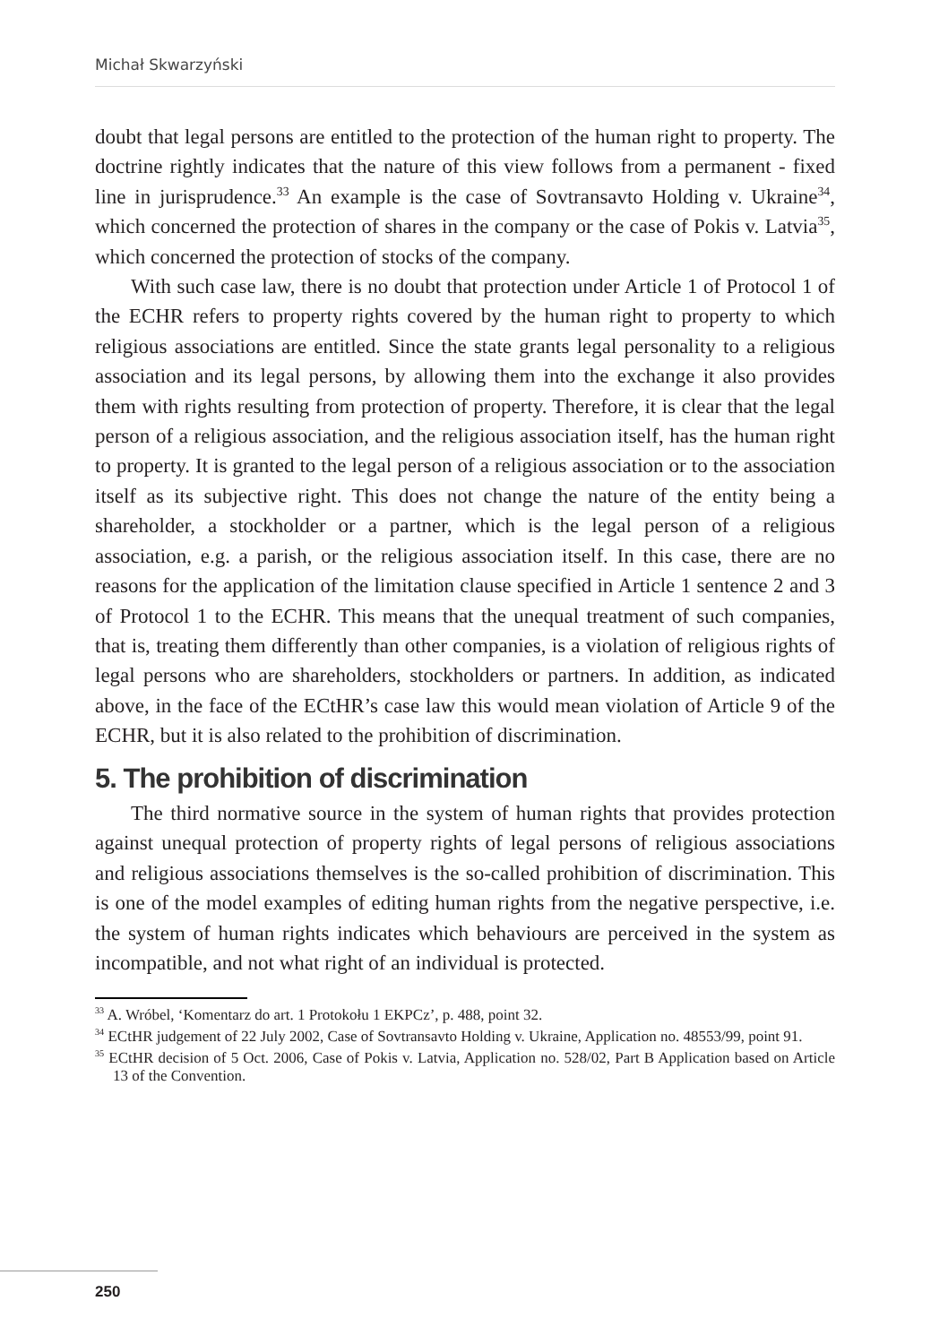Michał Skwarzyński
doubt that legal persons are entitled to the protection of the human right to property. The doctrine rightly indicates that the nature of this view follows from a permanent - fixed line in jurisprudence.<sup>33</sup> An example is the case of Sovtransavto Holding v. Ukraine<sup>34</sup>, which concerned the protection of shares in the company or the case of Pokis v. Latvia<sup>35</sup>, which concerned the protection of stocks of the company.
With such case law, there is no doubt that protection under Article 1 of Protocol 1 of the ECHR refers to property rights covered by the human right to property to which religious associations are entitled. Since the state grants legal personality to a religious association and its legal persons, by allowing them into the exchange it also provides them with rights resulting from protection of property. Therefore, it is clear that the legal person of a religious association, and the religious association itself, has the human right to property. It is granted to the legal person of a religious association or to the association itself as its subjective right. This does not change the nature of the entity being a shareholder, a stockholder or a partner, which is the legal person of a religious association, e.g. a parish, or the religious association itself. In this case, there are no reasons for the application of the limitation clause specified in Article 1 sentence 2 and 3 of Protocol 1 to the ECHR. This means that the unequal treatment of such companies, that is, treating them differently than other companies, is a violation of religious rights of legal persons who are shareholders, stockholders or partners. In addition, as indicated above, in the face of the ECtHR’s case law this would mean violation of Article 9 of the ECHR, but it is also related to the prohibition of discrimination.
5. The prohibition of discrimination
The third normative source in the system of human rights that provides protection against unequal protection of property rights of legal persons of religious associations and religious associations themselves is the so-called prohibition of discrimination. This is one of the model examples of editing human rights from the negative perspective, i.e. the system of human rights indicates which behaviours are perceived in the system as incompatible, and not what right of an individual is protected.
<sup>33</sup> A. Wróbel, ‘Komentarz do art. 1 Protokołu 1 EKPCz’, p. 488, point 32.
<sup>34</sup> ECtHR judgement of 22 July 2002, Case of Sovtransavto Holding v. Ukraine, Application no. 48553/99, point 91.
<sup>35</sup> ECtHR decision of 5 Oct. 2006, Case of Pokis v. Latvia, Application no. 528/02, Part B Application based on Article 13 of the Convention.
250